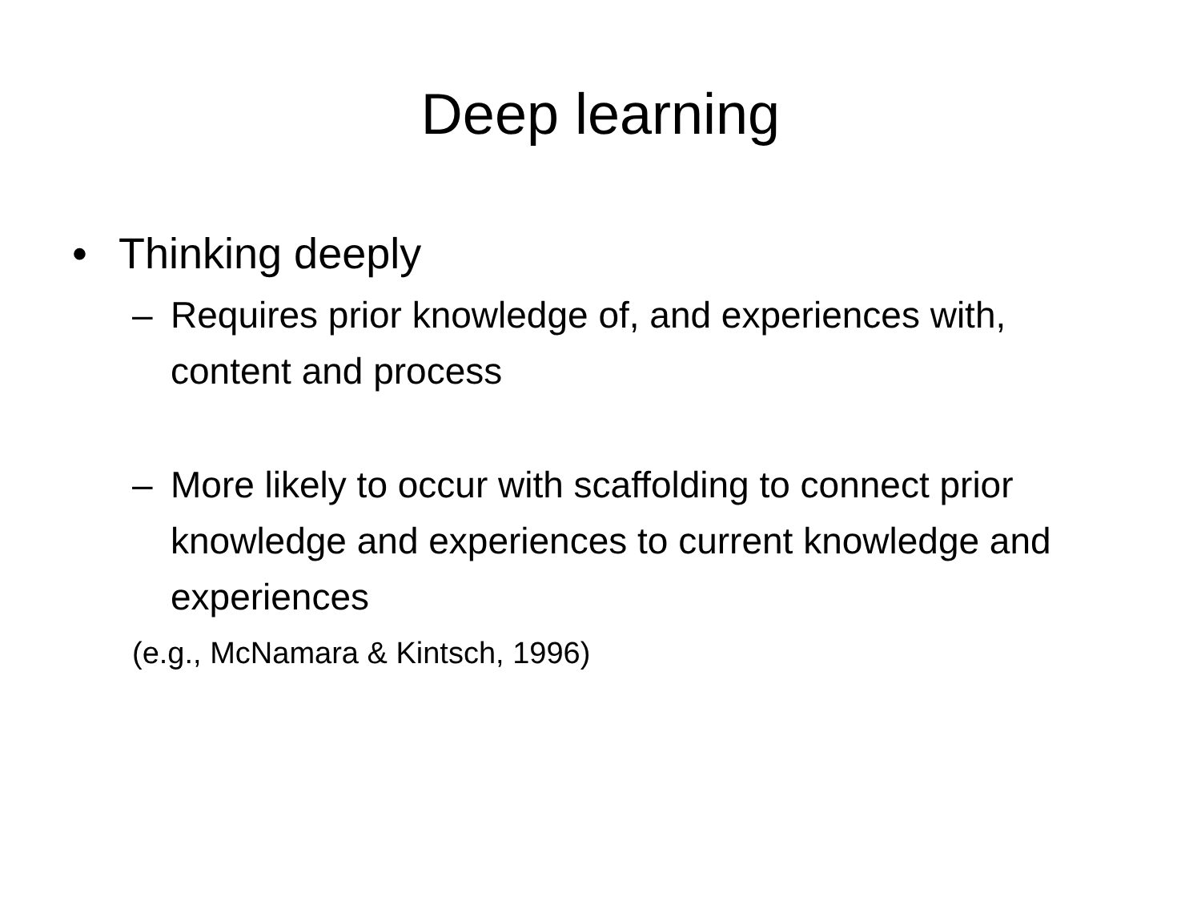Deep learning
• Thinking deeply
– Requires prior knowledge of, and experiences with, content and process
– More likely to occur with scaffolding to connect prior knowledge and experiences to current knowledge and experiences
(e.g., McNamara & Kintsch, 1996)